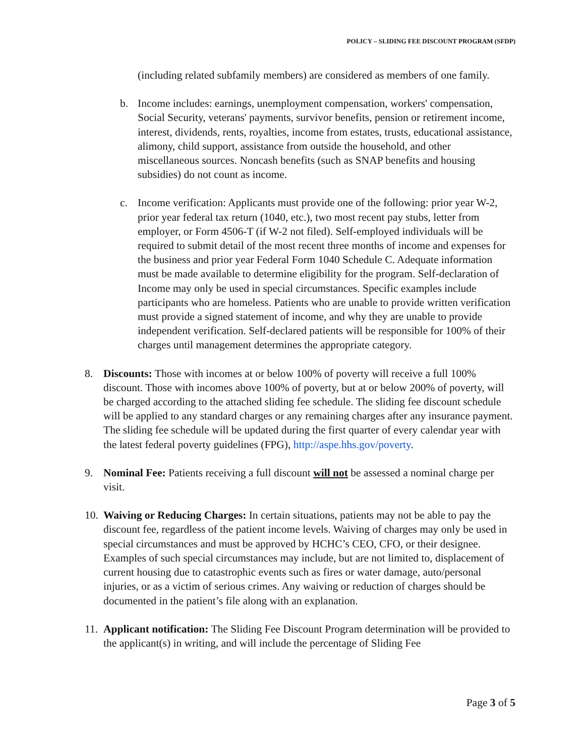POLICY – SLIDING FEE DISCOUNT PROGRAM (SFDP)
(including related subfamily members) are considered as members of one family.
b. Income includes: earnings, unemployment compensation, workers' compensation, Social Security, veterans' payments, survivor benefits, pension or retirement income, interest, dividends, rents, royalties, income from estates, trusts, educational assistance, alimony, child support, assistance from outside the household, and other miscellaneous sources. Noncash benefits (such as SNAP benefits and housing subsidies) do not count as income.
c. Income verification: Applicants must provide one of the following: prior year W-2, prior year federal tax return (1040, etc.), two most recent pay stubs, letter from employer, or Form 4506-T (if W-2 not filed). Self-employed individuals will be required to submit detail of the most recent three months of income and expenses for the business and prior year Federal Form 1040 Schedule C. Adequate information must be made available to determine eligibility for the program. Self-declaration of Income may only be used in special circumstances. Specific examples include participants who are homeless. Patients who are unable to provide written verification must provide a signed statement of income, and why they are unable to provide independent verification. Self-declared patients will be responsible for 100% of their charges until management determines the appropriate category.
8. Discounts: Those with incomes at or below 100% of poverty will receive a full 100% discount. Those with incomes above 100% of poverty, but at or below 200% of poverty, will be charged according to the attached sliding fee schedule. The sliding fee discount schedule will be applied to any standard charges or any remaining charges after any insurance payment. The sliding fee schedule will be updated during the first quarter of every calendar year with the latest federal poverty guidelines (FPG), http://aspe.hhs.gov/poverty.
9. Nominal Fee: Patients receiving a full discount will not be assessed a nominal charge per visit.
10. Waiving or Reducing Charges: In certain situations, patients may not be able to pay the discount fee, regardless of the patient income levels. Waiving of charges may only be used in special circumstances and must be approved by HCHC’s CEO, CFO, or their designee. Examples of such special circumstances may include, but are not limited to, displacement of current housing due to catastrophic events such as fires or water damage, auto/personal injuries, or as a victim of serious crimes. Any waiving or reduction of charges should be documented in the patient’s file along with an explanation.
11. Applicant notification: The Sliding Fee Discount Program determination will be provided to the applicant(s) in writing, and will include the percentage of Sliding Fee
Page 3 of 5